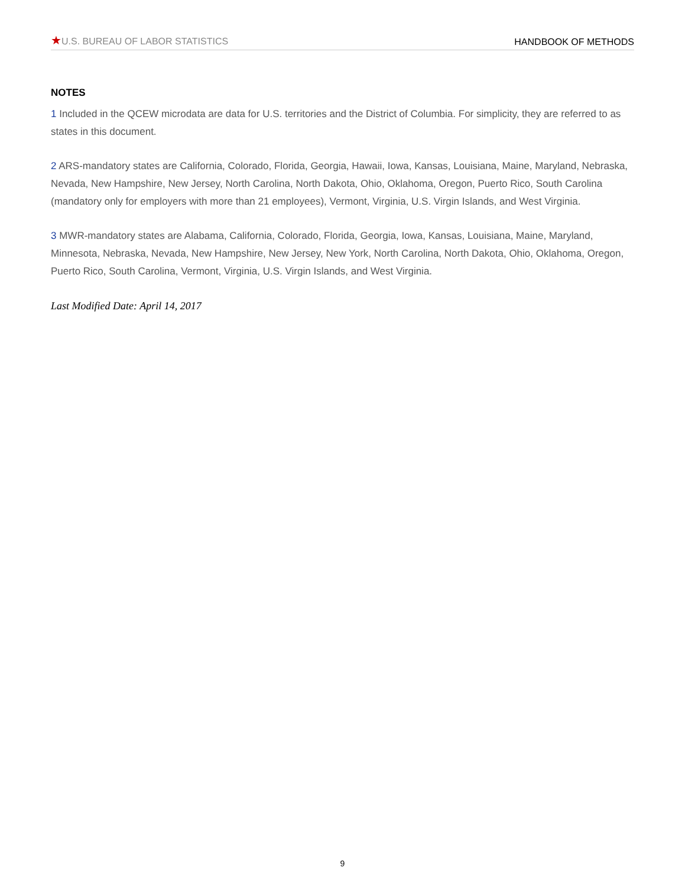★U.S. BUREAU OF LABOR STATISTICS
HANDBOOK OF METHODS
NOTES
1 Included in the QCEW microdata are data for U.S. territories and the District of Columbia. For simplicity, they are referred to as states in this document.
2 ARS-mandatory states are California, Colorado, Florida, Georgia, Hawaii, Iowa, Kansas, Louisiana, Maine, Maryland, Nebraska, Nevada, New Hampshire, New Jersey, North Carolina, North Dakota, Ohio, Oklahoma, Oregon, Puerto Rico, South Carolina (mandatory only for employers with more than 21 employees), Vermont, Virginia, U.S. Virgin Islands, and West Virginia.
3 MWR-mandatory states are Alabama, California, Colorado, Florida, Georgia, Iowa, Kansas, Louisiana, Maine, Maryland, Minnesota, Nebraska, Nevada, New Hampshire, New Jersey, New York, North Carolina, North Dakota, Ohio, Oklahoma, Oregon, Puerto Rico, South Carolina, Vermont, Virginia, U.S. Virgin Islands, and West Virginia.
Last Modified Date: April 14, 2017
9